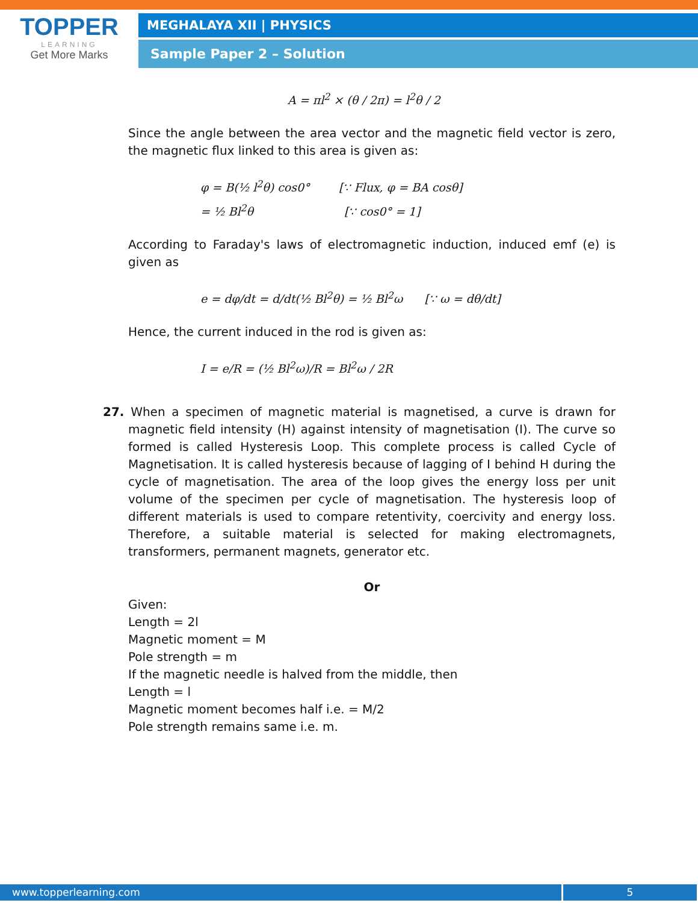TOPPER
LEARNING
Get More Marks
MEGHALAYA XII | PHYSICS
Sample Paper 2 – Solution
A = πl<sup>2</sup> × (θ / 2π) = l<sup>2</sup>θ / 2
Since the angle between the area vector and the magnetic field vector is zero, the magnetic flux linked to this area is given as:
φ = B(½ l<sup>2</sup>θ) cos0° [∵ Flux, φ = BA cosθ]
= ½ Bl<sup>2</sup>θ [∵ cos0° = 1]
According to Faraday's laws of electromagnetic induction, induced emf (e) is given as
e = dφ/dt = d/dt(½ Bl<sup>2</sup>θ) = ½ Bl<sup>2</sup>ω [∵ ω = dθ/dt]
Hence, the current induced in the rod is given as:
I = e/R = (½ Bl<sup>2</sup>ω)/R = Bl<sup>2</sup>ω / 2R
27. When a specimen of magnetic material is magnetised, a curve is drawn for magnetic field intensity (H) against intensity of magnetisation (I). The curve so formed is called Hysteresis Loop. This complete process is called Cycle of Magnetisation. It is called hysteresis because of lagging of I behind H during the cycle of magnetisation. The area of the loop gives the energy loss per unit volume of the specimen per cycle of magnetisation. The hysteresis loop of different materials is used to compare retentivity, coercivity and energy loss. Therefore, a suitable material is selected for making electromagnets, transformers, permanent magnets, generator etc.
Or
Given:
Length = 2l
Magnetic moment = M
Pole strength = m
If the magnetic needle is halved from the middle, then
Length = l
Magnetic moment becomes half i.e. = M/2
Pole strength remains same i.e. m.
www.topperlearning.com 5